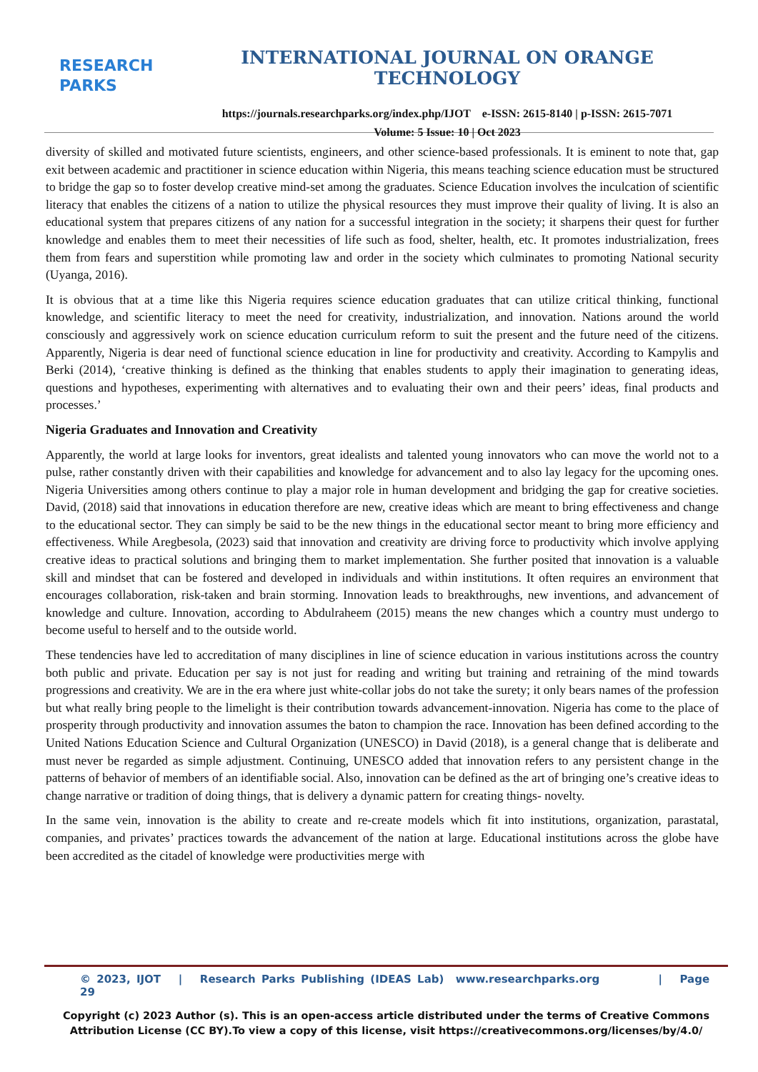RESEARCH
PARKS
INTERNATIONAL JOURNAL ON ORANGE TECHNOLOGY
https://journals.researchparks.org/index.php/IJOT e-ISSN: 2615-8140 | p-ISSN: 2615-7071
Volume: 5 Issue: 10 | Oct 2023
diversity of skilled and motivated future scientists, engineers, and other science-based professionals. It is eminent to note that, gap exit between academic and practitioner in science education within Nigeria, this means teaching science education must be structured to bridge the gap so to foster develop creative mind-set among the graduates. Science Education involves the inculcation of scientific literacy that enables the citizens of a nation to utilize the physical resources they must improve their quality of living. It is also an educational system that prepares citizens of any nation for a successful integration in the society; it sharpens their quest for further knowledge and enables them to meet their necessities of life such as food, shelter, health, etc. It promotes industrialization, frees them from fears and superstition while promoting law and order in the society which culminates to promoting National security (Uyanga, 2016).
It is obvious that at a time like this Nigeria requires science education graduates that can utilize critical thinking, functional knowledge, and scientific literacy to meet the need for creativity, industrialization, and innovation. Nations around the world consciously and aggressively work on science education curriculum reform to suit the present and the future need of the citizens. Apparently, Nigeria is dear need of functional science education in line for productivity and creativity. According to Kampylis and Berki (2014), ‘creative thinking is defined as the thinking that enables students to apply their imagination to generating ideas, questions and hypotheses, experimenting with alternatives and to evaluating their own and their peers’ ideas, final products and processes.’
Nigeria Graduates and Innovation and Creativity
Apparently, the world at large looks for inventors, great idealists and talented young innovators who can move the world not to a pulse, rather constantly driven with their capabilities and knowledge for advancement and to also lay legacy for the upcoming ones. Nigeria Universities among others continue to play a major role in human development and bridging the gap for creative societies. David, (2018) said that innovations in education therefore are new, creative ideas which are meant to bring effectiveness and change to the educational sector. They can simply be said to be the new things in the educational sector meant to bring more efficiency and effectiveness. While Aregbesola, (2023) said that innovation and creativity are driving force to productivity which involve applying creative ideas to practical solutions and bringing them to market implementation. She further posited that innovation is a valuable skill and mindset that can be fostered and developed in individuals and within institutions. It often requires an environment that encourages collaboration, risk-taken and brain storming. Innovation leads to breakthroughs, new inventions, and advancement of knowledge and culture. Innovation, according to Abdulraheem (2015) means the new changes which a country must undergo to become useful to herself and to the outside world.
These tendencies have led to accreditation of many disciplines in line of science education in various institutions across the country both public and private. Education per say is not just for reading and writing but training and retraining of the mind towards progressions and creativity. We are in the era where just white-collar jobs do not take the surety; it only bears names of the profession but what really bring people to the limelight is their contribution towards advancement-innovation. Nigeria has come to the place of prosperity through productivity and innovation assumes the baton to champion the race. Innovation has been defined according to the United Nations Education Science and Cultural Organization (UNESCO) in David (2018), is a general change that is deliberate and must never be regarded as simple adjustment. Continuing, UNESCO added that innovation refers to any persistent change in the patterns of behavior of members of an identifiable social. Also, innovation can be defined as the art of bringing one’s creative ideas to change narrative or tradition of doing things, that is delivery a dynamic pattern for creating things- novelty.
In the same vein, innovation is the ability to create and re-create models which fit into institutions, organization, parastatal, companies, and privates’ practices towards the advancement of the nation at large. Educational institutions across the globe have been accredited as the citadel of knowledge were productivities merge with
© 2023, IJOT | Research Parks Publishing (IDEAS Lab) www.researchparks.org | Page 29
Copyright (c) 2023 Author (s). This is an open-access article distributed under the terms of Creative Commons
Attribution License (CC BY).To view a copy of this license, visit https://creativecommons.org/licenses/by/4.0/